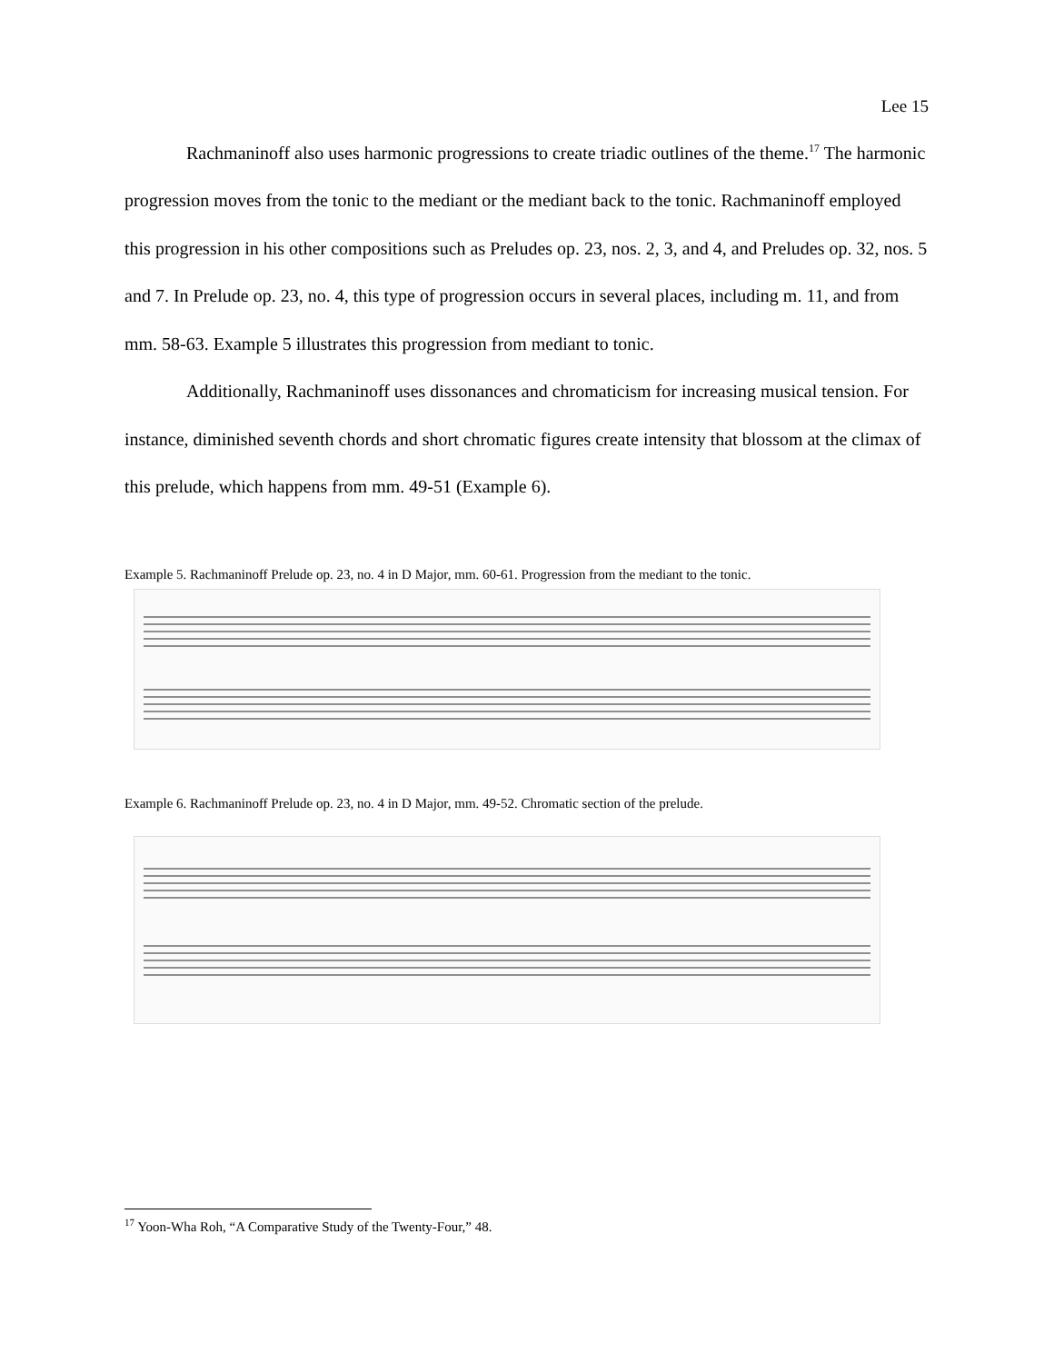Lee 15
Rachmaninoff also uses harmonic progressions to create triadic outlines of the theme.<sup>17</sup> The harmonic progression moves from the tonic to the mediant or the mediant back to the tonic. Rachmaninoff employed this progression in his other compositions such as Preludes op. 23, nos. 2, 3, and 4, and Preludes op. 32, nos. 5 and 7. In Prelude op. 23, no. 4, this type of progression occurs in several places, including m. 11, and from mm. 58-63. Example 5 illustrates this progression from mediant to tonic.
Additionally, Rachmaninoff uses dissonances and chromaticism for increasing musical tension. For instance, diminished seventh chords and short chromatic figures create intensity that blossom at the climax of this prelude, which happens from mm. 49-51 (Example 6).
Example 5. Rachmaninoff Prelude op. 23, no. 4 in D Major, mm. 60-61. Progression from the mediant to the tonic.
Example 6. Rachmaninoff Prelude op. 23, no. 4 in D Major, mm. 49-52. Chromatic section of the prelude.
<sup>17</sup> Yoon-Wha Roh, “A Comparative Study of the Twenty-Four,” 48.